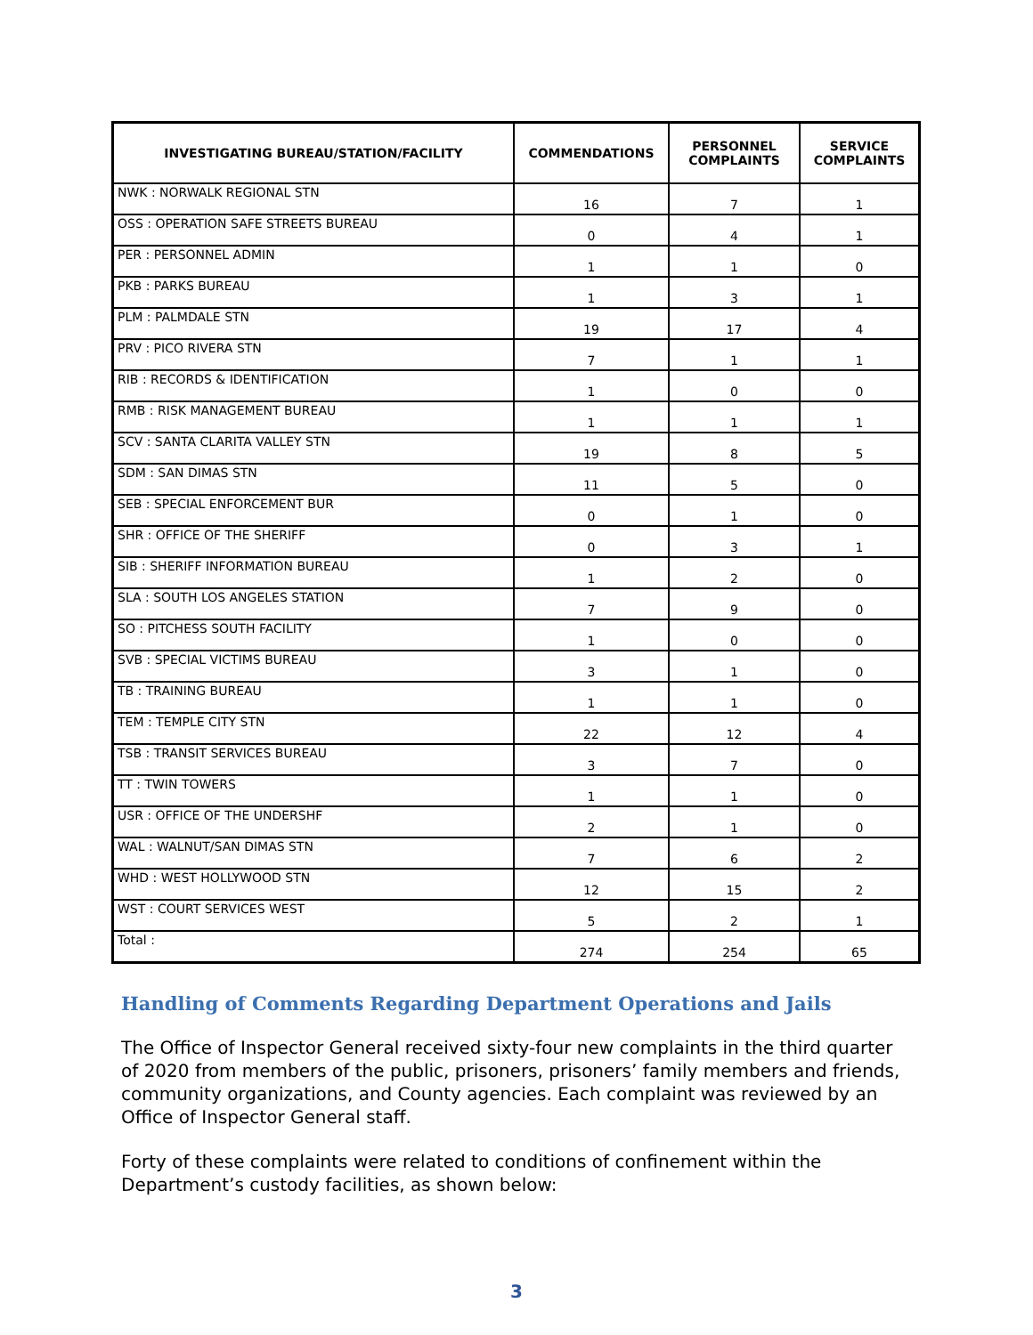| INVESTIGATING BUREAU/STATION/FACILITY | COMMENDATIONS | PERSONNEL COMPLAINTS | SERVICE COMPLAINTS |
| --- | --- | --- | --- |
| NWK : NORWALK REGIONAL STN | 16 | 7 | 1 |
| OSS : OPERATION SAFE STREETS BUREAU | 0 | 4 | 1 |
| PER : PERSONNEL ADMIN | 1 | 1 | 0 |
| PKB : PARKS BUREAU | 1 | 3 | 1 |
| PLM : PALMDALE STN | 19 | 17 | 4 |
| PRV : PICO RIVERA STN | 7 | 1 | 1 |
| RIB : RECORDS & IDENTIFICATION | 1 | 0 | 0 |
| RMB : RISK MANAGEMENT BUREAU | 1 | 1 | 1 |
| SCV : SANTA CLARITA VALLEY STN | 19 | 8 | 5 |
| SDM : SAN DIMAS STN | 11 | 5 | 0 |
| SEB : SPECIAL ENFORCEMENT BUR | 0 | 1 | 0 |
| SHR : OFFICE OF THE SHERIFF | 0 | 3 | 1 |
| SIB : SHERIFF INFORMATION BUREAU | 1 | 2 | 0 |
| SLA : SOUTH LOS ANGELES STATION | 7 | 9 | 0 |
| SO : PITCHESS SOUTH FACILITY | 1 | 0 | 0 |
| SVB : SPECIAL VICTIMS BUREAU | 3 | 1 | 0 |
| TB : TRAINING BUREAU | 1 | 1 | 0 |
| TEM : TEMPLE CITY STN | 22 | 12 | 4 |
| TSB : TRANSIT SERVICES BUREAU | 3 | 7 | 0 |
| TT : TWIN TOWERS | 1 | 1 | 0 |
| USR : OFFICE OF THE UNDERSHF | 2 | 1 | 0 |
| WAL : WALNUT/SAN DIMAS STN | 7 | 6 | 2 |
| WHD : WEST HOLLYWOOD STN | 12 | 15 | 2 |
| WST : COURT SERVICES WEST | 5 | 2 | 1 |
| Total : | 274 | 254 | 65 |
Handling of Comments Regarding Department Operations and Jails
The Office of Inspector General received sixty-four new complaints in the third quarter of 2020 from members of the public, prisoners, prisoners’ family members and friends, community organizations, and County agencies. Each complaint was reviewed by an Office of Inspector General staff.
Forty of these complaints were related to conditions of confinement within the Department’s custody facilities, as shown below:
3